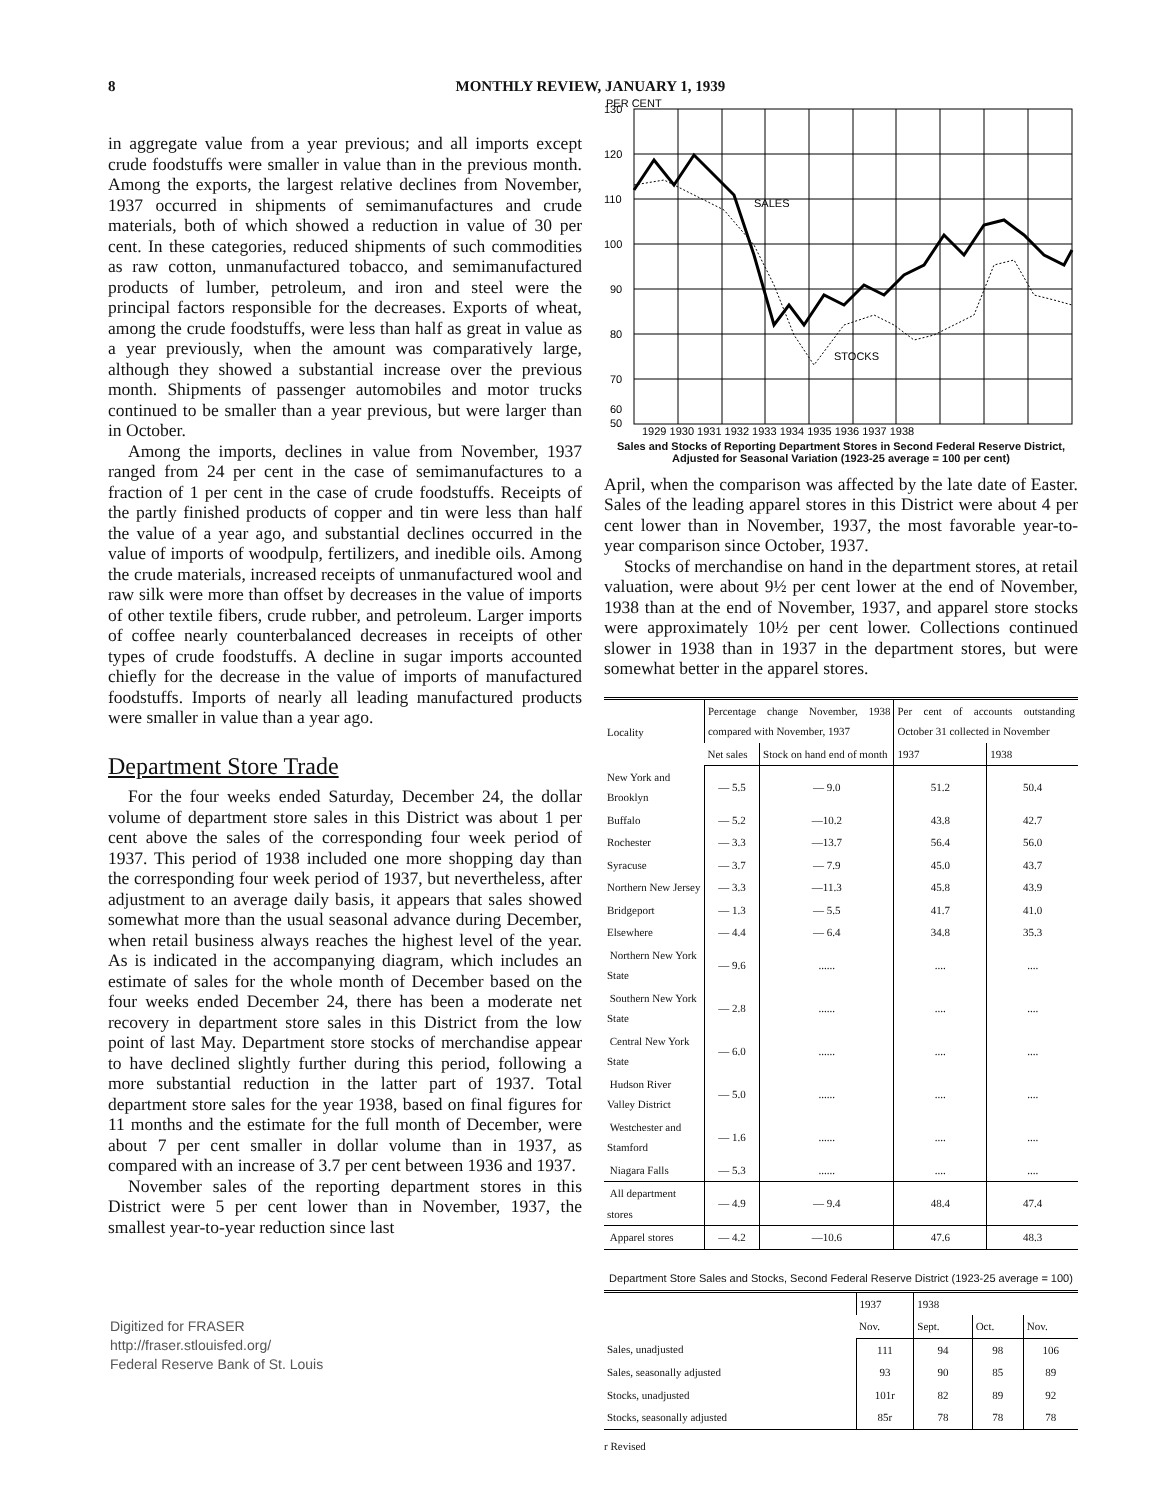8 MONTHLY REVIEW, JANUARY 1, 1939
in aggregate value from a year previous; and all imports except crude foodstuffs were smaller in value than in the previous month. Among the exports, the largest relative declines from November, 1937 occurred in shipments of semimanufactures and crude materials, both of which showed a reduction in value of 30 per cent. In these categories, reduced shipments of such commodities as raw cotton, unmanufactured tobacco, and semimanufactured products of lumber, petroleum, and iron and steel were the principal factors responsible for the decreases. Exports of wheat, among the crude foodstuffs, were less than half as great in value as a year previously, when the amount was comparatively large, although they showed a substantial increase over the previous month. Shipments of passenger automobiles and motor trucks continued to be smaller than a year previous, but were larger than in October.
Among the imports, declines in value from November, 1937 ranged from 24 per cent in the case of semimanufactures to a fraction of 1 per cent in the case of crude foodstuffs. Receipts of the partly finished products of copper and tin were less than half the value of a year ago, and substantial declines occurred in the value of imports of woodpulp, fertilizers, and inedible oils. Among the crude materials, increased receipts of unmanufactured wool and raw silk were more than offset by decreases in the value of imports of other textile fibers, crude rubber, and petroleum. Larger imports of coffee nearly counterbalanced decreases in receipts of other types of crude foodstuffs. A decline in sugar imports accounted chiefly for the decrease in the value of imports of manufactured foodstuffs. Imports of nearly all leading manufactured products were smaller in value than a year ago.
Department Store Trade
For the four weeks ended Saturday, December 24, the dollar volume of department store sales in this District was about 1 per cent above the sales of the corresponding four week period of 1937. This period of 1938 included one more shopping day than the corresponding four week period of 1937, but nevertheless, after adjustment to an average daily basis, it appears that sales showed somewhat more than the usual seasonal advance during December, when retail business always reaches the highest level of the year. As is indicated in the accompanying diagram, which includes an estimate of sales for the whole month of December based on the four weeks ended December 24, there has been a moderate net recovery in department store sales in this District from the low point of last May. Department store stocks of merchandise appear to have declined slightly further during this period, following a more substantial reduction in the latter part of 1937. Total department store sales for the year 1938, based on final figures for 11 months and the estimate for the full month of December, were about 7 per cent smaller in dollar volume than in 1937, as compared with an increase of 3.7 per cent between 1936 and 1937.
November sales of the reporting department stores in this District were 5 per cent lower than in November, 1937, the smallest year-to-year reduction since last
Digitized for FRASER
http://fraser.stlouisfed.org/
Federal Reserve Bank of St. Louis
PER CENT
130
120
110
100
90
80
70
60
50
SALES
STOCKS
1929 1930 1931 1932 1933 1934 1935 1936 1937 1938
Sales and Stocks of Reporting Department Stores in Second Federal Reserve District, Adjusted for Seasonal Variation (1923-25 average = 100 per cent)
April, when the comparison was affected by the late date of Easter. Sales of the leading apparel stores in this District were about 4 per cent lower than in November, 1937, the most favorable year-to-year comparison since October, 1937.
Stocks of merchandise on hand in the department stores, at retail valuation, were about 9½ per cent lower at the end of November, 1938 than at the end of November, 1937, and apparel store stocks were approximately 10½ per cent lower. Collections continued slower in 1938 than in 1937 in the department stores, but were somewhat better in the apparel stores.
| Locality | Percentage change November, 1938 compared with November, 1937 | | Per cent of accounts outstanding October 31 collected in November | |
| --- | --- | --- | --- | --- |
| | Net sales | Stock on hand end of month | 1937 | 1938 |
| New York and Brooklyn | — 5.5 | — 9.0 | 51.2 | 50.4 |
| Buffalo | — 5.2 | —10.2 | 43.8 | 42.7 |
| Rochester | — 3.3 | —13.7 | 56.4 | 56.0 |
| Syracuse | — 3.7 | — 7.9 | 45.0 | 43.7 |
| Northern New Jersey | — 3.3 | —11.3 | 45.8 | 43.9 |
| Bridgeport | — 1.3 | — 5.5 | 41.7 | 41.0 |
| Elsewhere | — 4.4 | — 6.4 | 34.8 | 35.3 |
| Northern New York State | — 9.6 | ...... | .... | .... |
| Southern New York State | — 2.8 | ...... | .... | .... |
| Central New York State | — 6.0 | ...... | .... | .... |
| Hudson River Valley District | — 5.0 | ...... | .... | .... |
| Westchester and Stamford | — 1.6 | ...... | .... | .... |
| Niagara Falls | — 5.3 | ...... | .... | .... |
| All department stores | — 4.9 | — 9.4 | 48.4 | 47.4 |
| Apparel stores | — 4.2 | —10.6 | 47.6 | 48.3 |
Department Store Sales and Stocks, Second Federal Reserve District (1923-25 average = 100)
| | 1937 | 1938 | | |
| --- | --- | --- | --- | --- |
| | Nov. | Sept. | Oct. | Nov. |
| Sales, unadjusted | 111 | 94 | 98 | 106 |
| Sales, seasonally adjusted | 93 | 90 | 85 | 89 |
| Stocks, unadjusted | 101r | 82 | 89 | 92 |
| Stocks, seasonally adjusted | 85r | 78 | 78 | 78 |
r Revised